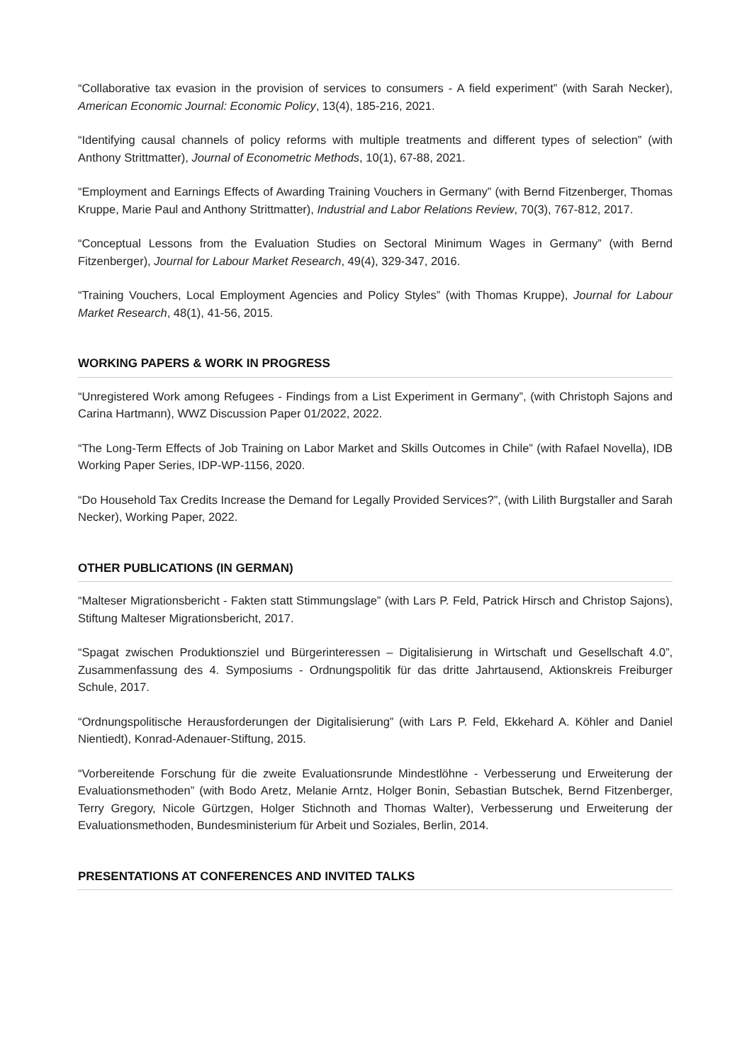“Collaborative tax evasion in the provision of services to consumers - A field experiment” (with Sarah Necker), American Economic Journal: Economic Policy, 13(4), 185-216, 2021.
“Identifying causal channels of policy reforms with multiple treatments and different types of selection” (with Anthony Strittmatter), Journal of Econometric Methods, 10(1), 67-88, 2021.
“Employment and Earnings Effects of Awarding Training Vouchers in Germany” (with Bernd Fitzenberger, Thomas Kruppe, Marie Paul and Anthony Strittmatter), Industrial and Labor Relations Review, 70(3), 767-812, 2017.
“Conceptual Lessons from the Evaluation Studies on Sectoral Minimum Wages in Germany” (with Bernd Fitzenberger), Journal for Labour Market Research, 49(4), 329-347, 2016.
“Training Vouchers, Local Employment Agencies and Policy Styles” (with Thomas Kruppe), Journal for Labour Market Research, 48(1), 41-56, 2015.
WORKING PAPERS & WORK IN PROGRESS
“Unregistered Work among Refugees - Findings from a List Experiment in Germany”, (with Christoph Sajons and Carina Hartmann), WWZ Discussion Paper 01/2022, 2022.
“The Long-Term Effects of Job Training on Labor Market and Skills Outcomes in Chile” (with Rafael Novella), IDB Working Paper Series, IDP-WP-1156, 2020.
“Do Household Tax Credits Increase the Demand for Legally Provided Services?”, (with Lilith Burgstaller and Sarah Necker), Working Paper, 2022.
OTHER PUBLICATIONS (IN GERMAN)
“Malteser Migrationsbericht - Fakten statt Stimmungslage” (with Lars P. Feld, Patrick Hirsch and Christop Sajons), Stiftung Malteser Migrationsbericht, 2017.
“Spagat zwischen Produktionsziel und Bürgerinteressen – Digitalisierung in Wirtschaft und Gesellschaft 4.0”, Zusammenfassung des 4. Symposiums - Ordnungspolitik für das dritte Jahrtausend, Aktionskreis Freiburger Schule, 2017.
“Ordnungspolitische Herausforderungen der Digitalisierung” (with Lars P. Feld, Ekkehard A. Köhler and Daniel Nientiedt), Konrad-Adenauer-Stiftung, 2015.
“Vorbereitende Forschung für die zweite Evaluationsrunde Mindestlöhne - Verbesserung und Erweiterung der Evaluationsmethoden” (with Bodo Aretz, Melanie Arntz, Holger Bonin, Sebastian Butschek, Bernd Fitzenberger, Terry Gregory, Nicole Gürtzgen, Holger Stichnoth and Thomas Walter), Verbesserung und Erweiterung der Evaluationsmethoden, Bundesministerium für Arbeit und Soziales, Berlin, 2014.
PRESENTATIONS AT CONFERENCES AND INVITED TALKS